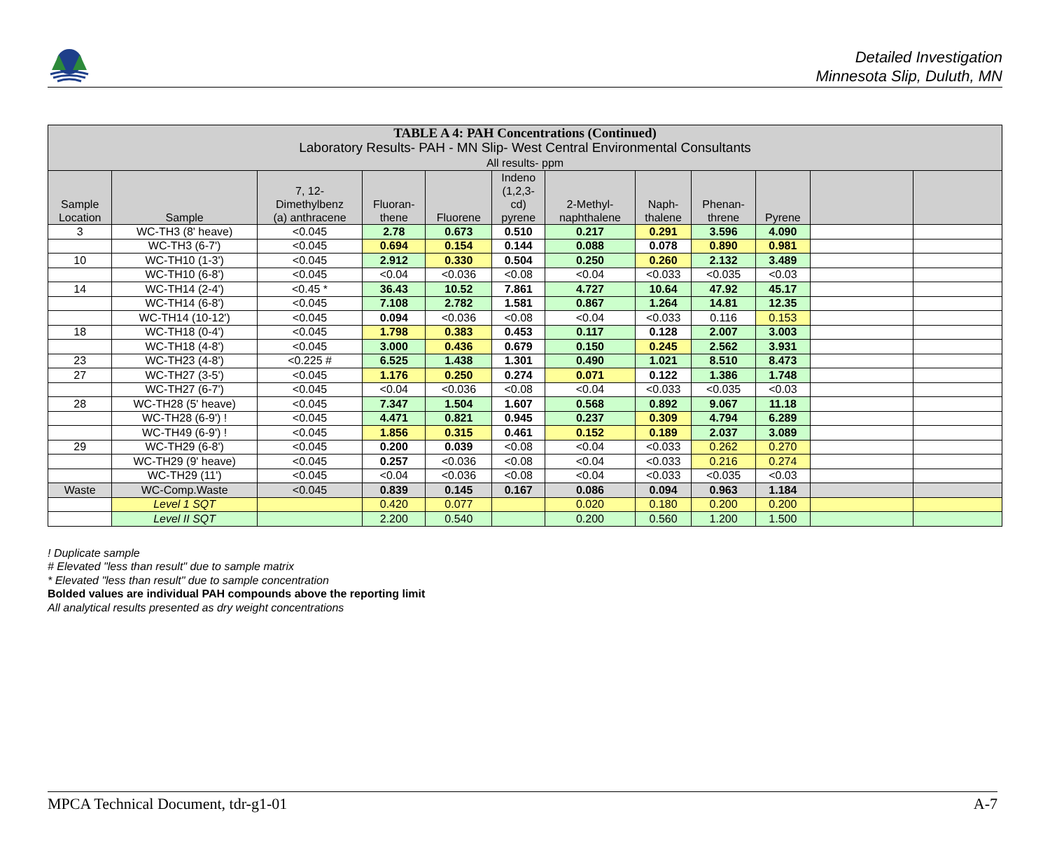Detailed Investigation
Minnesota Slip, Duluth, MN
| TABLE A 4: PAH Concentrations (Continued) Laboratory Results- PAH - MN Slip- West Central Environmental Consultants All results- ppm | | | | | | | | | | | |
| Sample Location | Sample | 7, 12- Dimethylbenz (a) anthracene | Fluoran- thene | Fluorene | Indeno (1,2,3- cd) pyrene | 2-Methyl- naphthalene | Naph- thalene | Phenan- threne | Pyrene | | |
| 3 | WC-TH3 (8' heave) | <0.045 | 2.78 | 0.673 | 0.510 | 0.217 | 0.291 | 3.596 | 4.090 | | |
| | WC-TH3 (6-7') | <0.045 | 0.694 | 0.154 | 0.144 | 0.088 | 0.078 | 0.890 | 0.981 | | |
| 10 | WC-TH10 (1-3') | <0.045 | 2.912 | 0.330 | 0.504 | 0.250 | 0.260 | 2.132 | 3.489 | | |
| | WC-TH10 (6-8') | <0.045 | <0.04 | <0.036 | <0.08 | <0.04 | <0.033 | <0.035 | <0.03 | | |
| 14 | WC-TH14 (2-4') | <0.45 * | 36.43 | 10.52 | 7.861 | 4.727 | 10.64 | 47.92 | 45.17 | | |
| | WC-TH14 (6-8') | <0.045 | 7.108 | 2.782 | 1.581 | 0.867 | 1.264 | 14.81 | 12.35 | | |
| | WC-TH14 (10-12') | <0.045 | 0.094 | <0.036 | <0.08 | <0.04 | <0.033 | 0.116 | 0.153 | | |
| 18 | WC-TH18 (0-4') | <0.045 | 1.798 | 0.383 | 0.453 | 0.117 | 0.128 | 2.007 | 3.003 | | |
| | WC-TH18 (4-8') | <0.045 | 3.000 | 0.436 | 0.679 | 0.150 | 0.245 | 2.562 | 3.931 | | |
| 23 | WC-TH23 (4-8') | <0.225 # | 6.525 | 1.438 | 1.301 | 0.490 | 1.021 | 8.510 | 8.473 | | |
| 27 | WC-TH27 (3-5') | <0.045 | 1.176 | 0.250 | 0.274 | 0.071 | 0.122 | 1.386 | 1.748 | | |
| | WC-TH27 (6-7') | <0.045 | <0.04 | <0.036 | <0.08 | <0.04 | <0.033 | <0.035 | <0.03 | | |
| 28 | WC-TH28 (5' heave) | <0.045 | 7.347 | 1.504 | 1.607 | 0.568 | 0.892 | 9.067 | 11.18 | | |
| | WC-TH28 (6-9') ! | <0.045 | 4.471 | 0.821 | 0.945 | 0.237 | 0.309 | 4.794 | 6.289 | | |
| | WC-TH49 (6-9') ! | <0.045 | 1.856 | 0.315 | 0.461 | 0.152 | 0.189 | 2.037 | 3.089 | | |
| 29 | WC-TH29 (6-8') | <0.045 | 0.200 | 0.039 | <0.08 | <0.04 | <0.033 | 0.262 | 0.270 | | |
| | WC-TH29 (9' heave) | <0.045 | 0.257 | <0.036 | <0.08 | <0.04 | <0.033 | 0.216 | 0.274 | | |
| | WC-TH29 (11') | <0.045 | <0.04 | <0.036 | <0.08 | <0.04 | <0.033 | <0.035 | <0.03 | | |
| Waste | WC-Comp.Waste | <0.045 | 0.839 | 0.145 | 0.167 | 0.086 | 0.094 | 0.963 | 1.184 | | |
| | Level 1 SQT | | 0.420 | 0.077 | | 0.020 | 0.180 | 0.200 | 0.200 | | |
| | Level II SQT | | 2.200 | 0.540 | | 0.200 | 0.560 | 1.200 | 1.500 | | |
! Duplicate sample
# Elevated "less than result" due to sample matrix
* Elevated "less than result" due to sample concentration
Bolded values are individual PAH compounds above the reporting limit
All analytical results presented as dry weight concentrations
MPCA Technical Document, tdr-g1-01 A-7